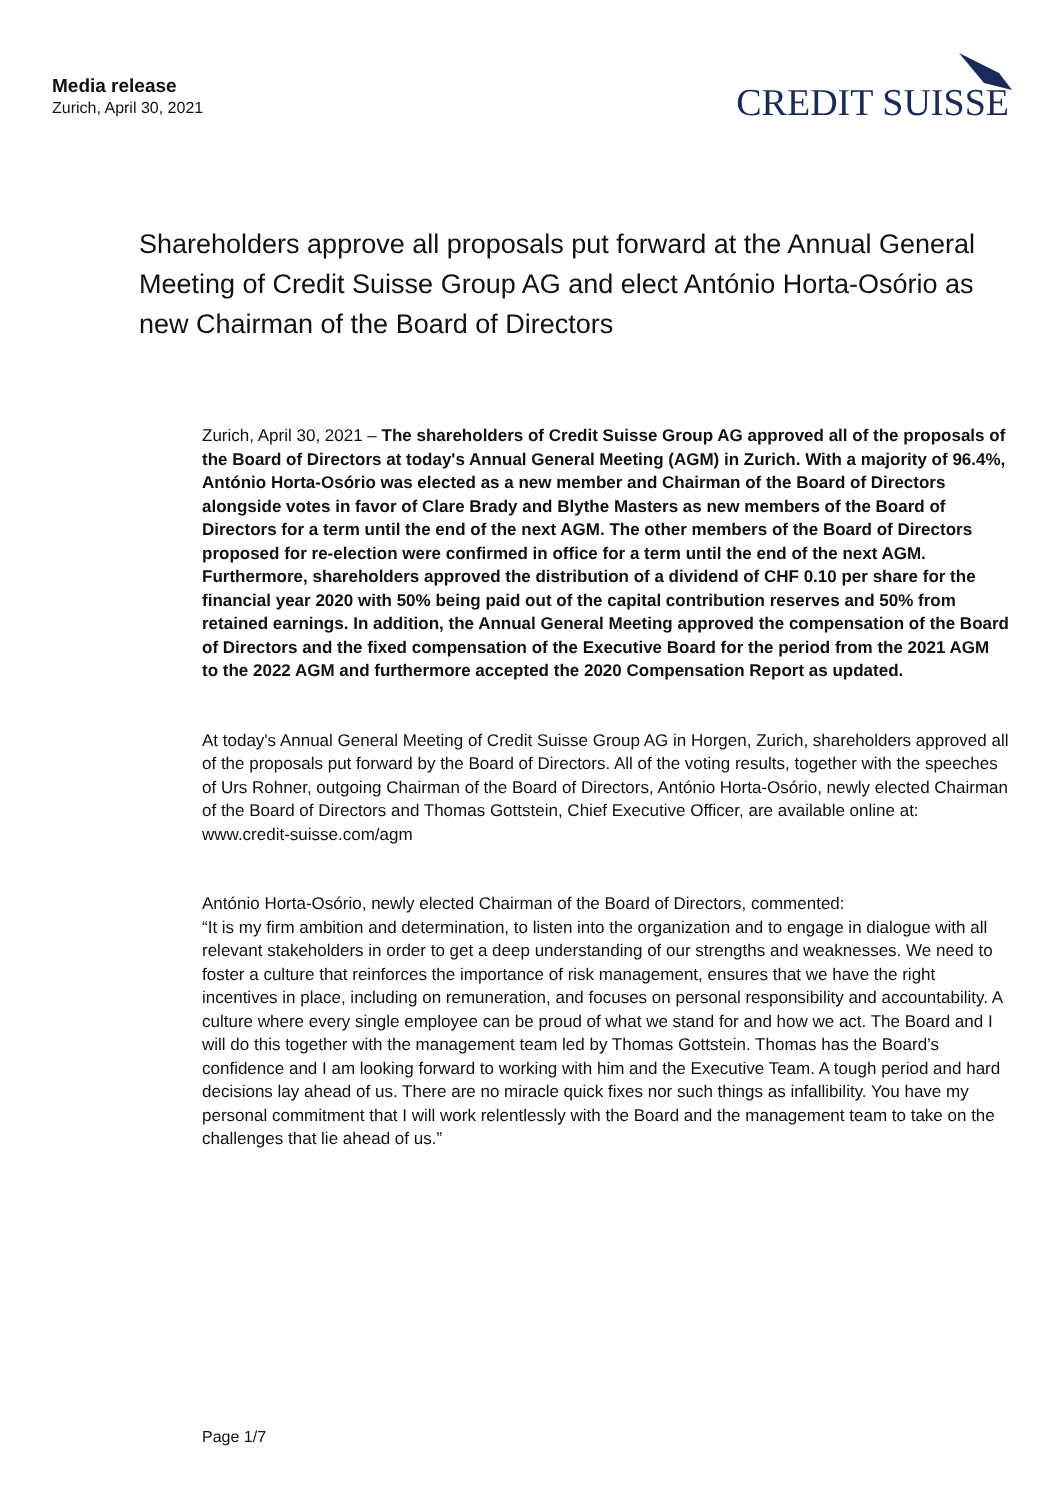Media release
Zurich, April 30, 2021
CREDIT SUISSE
Shareholders approve all proposals put forward at the Annual General Meeting of Credit Suisse Group AG and elect António Horta-Osório as new Chairman of the Board of Directors
Zurich, April 30, 2021 – The shareholders of Credit Suisse Group AG approved all of the proposals of the Board of Directors at today's Annual General Meeting (AGM) in Zurich. With a majority of 96.4%, António Horta-Osório was elected as a new member and Chairman of the Board of Directors alongside votes in favor of Clare Brady and Blythe Masters as new members of the Board of Directors for a term until the end of the next AGM. The other members of the Board of Directors proposed for re-election were confirmed in office for a term until the end of the next AGM. Furthermore, shareholders approved the distribution of a dividend of CHF 0.10 per share for the financial year 2020 with 50% being paid out of the capital contribution reserves and 50% from retained earnings. In addition, the Annual General Meeting approved the compensation of the Board of Directors and the fixed compensation of the Executive Board for the period from the 2021 AGM to the 2022 AGM and furthermore accepted the 2020 Compensation Report as updated.
At today's Annual General Meeting of Credit Suisse Group AG in Horgen, Zurich, shareholders approved all of the proposals put forward by the Board of Directors. All of the voting results, together with the speeches of Urs Rohner, outgoing Chairman of the Board of Directors, António Horta-Osório, newly elected Chairman of the Board of Directors and Thomas Gottstein, Chief Executive Officer, are available online at: www.credit-suisse.com/agm
António Horta-Osório, newly elected Chairman of the Board of Directors, commented:
“It is my firm ambition and determination, to listen into the organization and to engage in dialogue with all relevant stakeholders in order to get a deep understanding of our strengths and weaknesses. We need to foster a culture that reinforces the importance of risk management, ensures that we have the right incentives in place, including on remuneration, and focuses on personal responsibility and accountability. A culture where every single employee can be proud of what we stand for and how we act. The Board and I will do this together with the management team led by Thomas Gottstein. Thomas has the Board’s confidence and I am looking forward to working with him and the Executive Team. A tough period and hard decisions lay ahead of us. There are no miracle quick fixes nor such things as infallibility. You have my personal commitment that I will work relentlessly with the Board and the management team to take on the challenges that lie ahead of us.”
Page 1/7